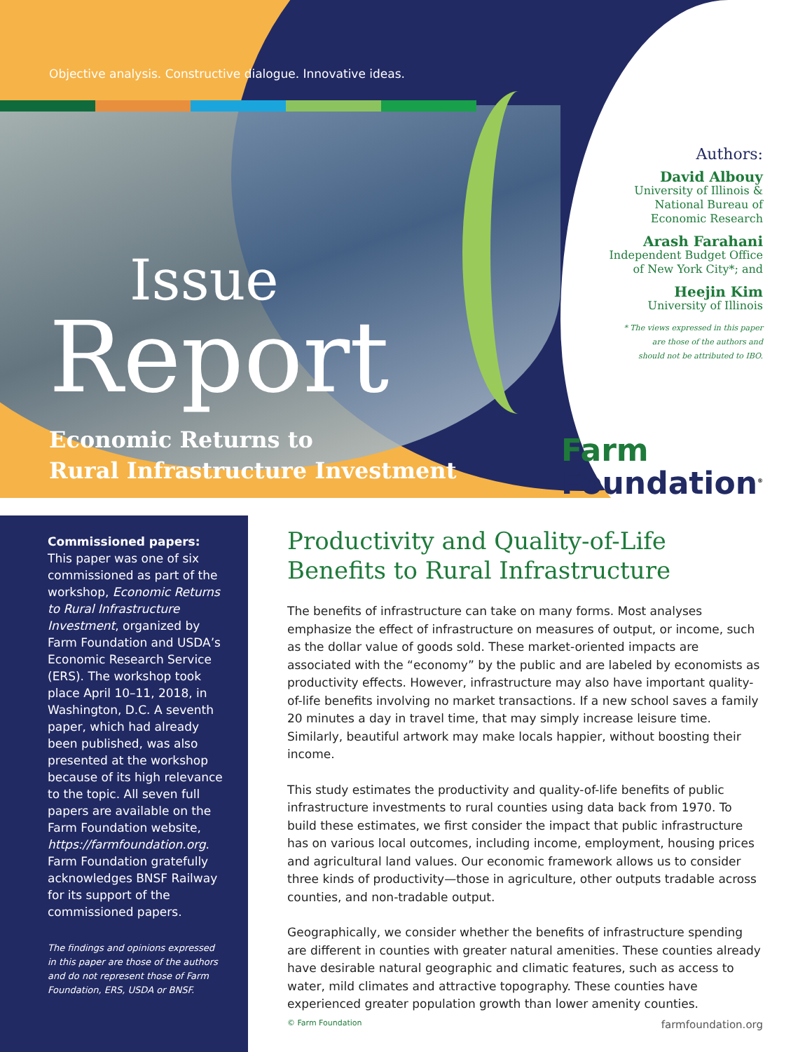Objective analysis. Constructive dialogue. Innovative ideas.
Issue
Report
Economic Returns to
Rural Infrastructure Investment
Authors:
David Albouy
University of Illinois &
National Bureau of
Economic Research
Arash Farahani
Independent Budget Office
of New York City*; and
Heejin Kim
University of Illinois
* The views expressed in this paper
are those of the authors and
should not be attributed to IBO.
Farm
Foundation<sup>®</sup>
Commissioned papers:
This paper was one of six commissioned as part of the workshop, Economic Returns to Rural Infrastructure Investment, organized by Farm Foundation and USDA’s Economic Research Service (ERS). The workshop took place April 10–11, 2018, in Washington, D.C. A seventh paper, which had already been published, was also presented at the workshop because of its high relevance to the topic. All seven full papers are available on the Farm Foundation website, https://farmfoundation.org. Farm Foundation gratefully acknowledges BNSF Railway for its support of the commissioned papers.
The findings and opinions expressed in this paper are those of the authors and do not represent those of Farm Foundation, ERS, USDA or BNSF.
Productivity and Quality-of-Life Benefits to Rural Infrastructure
The benefits of infrastructure can take on many forms. Most analyses emphasize the effect of infrastructure on measures of output, or income, such as the dollar value of goods sold. These market-oriented impacts are associated with the “economy” by the public and are labeled by economists as productivity effects. However, infrastructure may also have important quality-of-life benefits involving no market transactions. If a new school saves a family 20 minutes a day in travel time, that may simply increase leisure time. Similarly, beautiful artwork may make locals happier, without boosting their income.
This study estimates the productivity and quality-of-life benefits of public infrastructure investments to rural counties using data back from 1970. To build these estimates, we first consider the impact that public infrastructure has on various local outcomes, including income, employment, housing prices and agricultural land values. Our economic framework allows us to consider three kinds of productivity—those in agriculture, other outputs tradable across counties, and non-tradable output.
Geographically, we consider whether the benefits of infrastructure spending are different in counties with greater natural amenities. These counties already have desirable natural geographic and climatic features, such as access to water, mild climates and attractive topography. These counties have experienced greater population growth than lower amenity counties.
© Farm Foundation farmfoundation.org